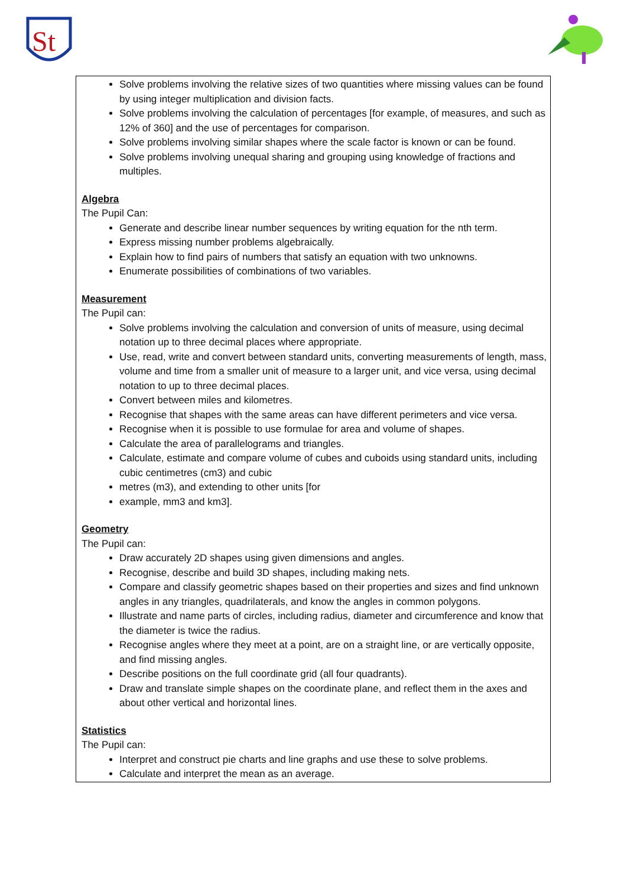St
Solve problems involving the relative sizes of two quantities where missing values can be found by using integer multiplication and division facts.
Solve problems involving the calculation of percentages [for example, of measures, and such as 12% of 360] and the use of percentages for comparison.
Solve problems involving similar shapes where the scale factor is known or can be found.
Solve problems involving unequal sharing and grouping using knowledge of fractions and multiples.
Algebra
The Pupil Can:
Generate and describe linear number sequences by writing equation for the nth term.
Express missing number problems algebraically.
Explain how to find pairs of numbers that satisfy an equation with two unknowns.
Enumerate possibilities of combinations of two variables.
Measurement
The Pupil can:
Solve problems involving the calculation and conversion of units of measure, using decimal notation up to three decimal places where appropriate.
Use, read, write and convert between standard units, converting measurements of length, mass, volume and time from a smaller unit of measure to a larger unit, and vice versa, using decimal notation to up to three decimal places.
Convert between miles and kilometres.
Recognise that shapes with the same areas can have different perimeters and vice versa.
Recognise when it is possible to use formulae for area and volume of shapes.
Calculate the area of parallelograms and triangles.
Calculate, estimate and compare volume of cubes and cuboids using standard units, including cubic centimetres (cm3) and cubic
metres (m3), and extending to other units [for
example, mm3 and km3].
Geometry
The Pupil can:
Draw accurately 2D shapes using given dimensions and angles.
Recognise, describe and build 3D shapes, including making nets.
Compare and classify geometric shapes based on their properties and sizes and find unknown angles in any triangles, quadrilaterals, and know the angles in common polygons.
Illustrate and name parts of circles, including radius, diameter and circumference and know that the diameter is twice the radius.
Recognise angles where they meet at a point, are on a straight line, or are vertically opposite, and find missing angles.
Describe positions on the full coordinate grid (all four quadrants).
Draw and translate simple shapes on the coordinate plane, and reflect them in the axes and about other vertical and horizontal lines.
Statistics
The Pupil can:
Interpret and construct pie charts and line graphs and use these to solve problems.
Calculate and interpret the mean as an average.